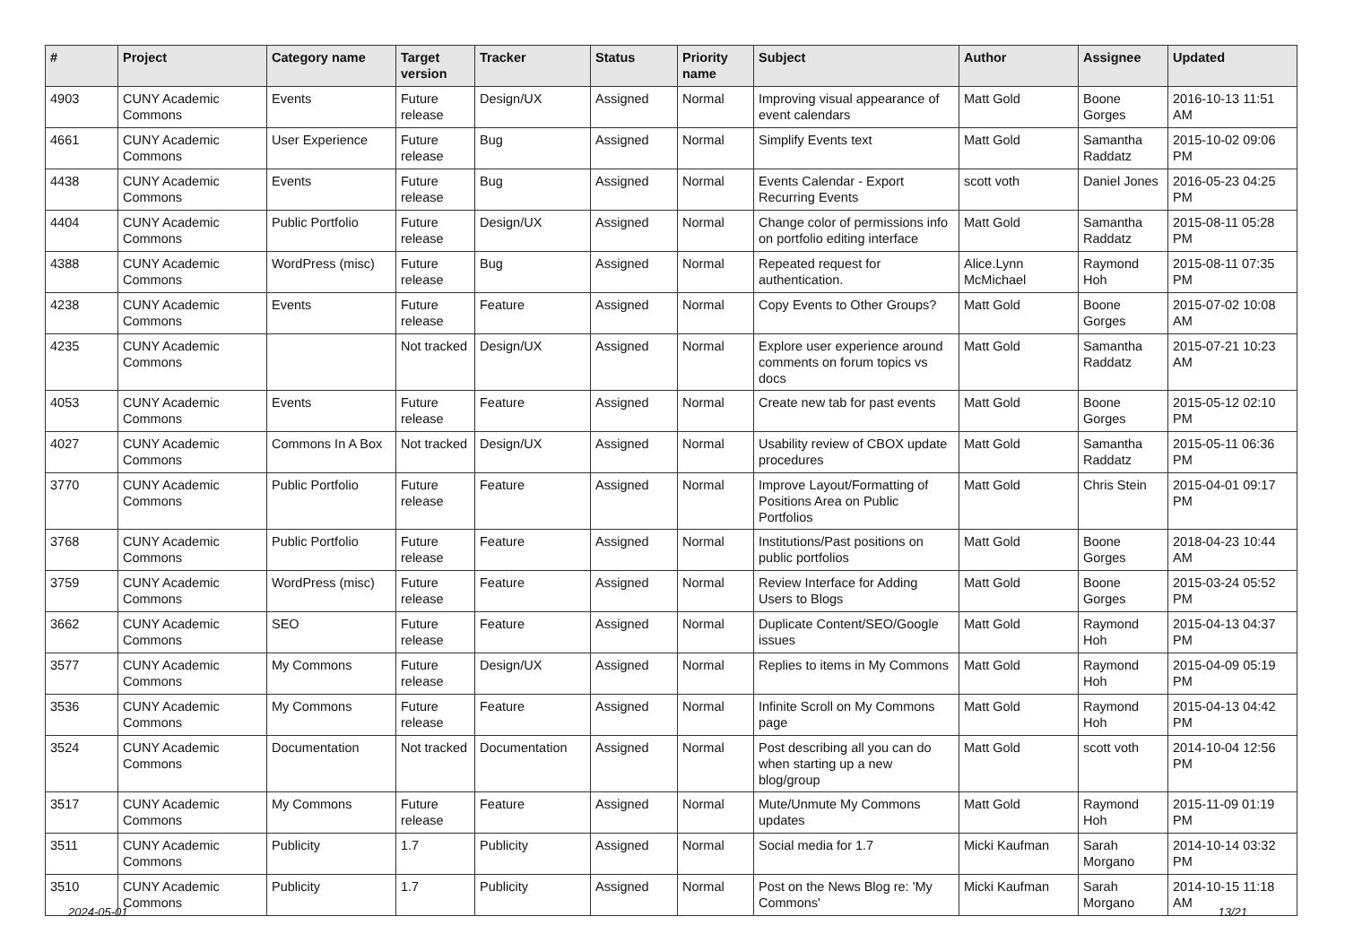| # | Project | Category name | Target version | Tracker | Status | Priority name | Subject | Author | Assignee | Updated |
| --- | --- | --- | --- | --- | --- | --- | --- | --- | --- | --- |
| 4903 | CUNY Academic Commons | Events | Future release | Design/UX | Assigned | Normal | Improving visual appearance of event calendars | Matt Gold | Boone Gorges | 2016-10-13 11:51 AM |
| 4661 | CUNY Academic Commons | User Experience | Future release | Bug | Assigned | Normal | Simplify Events text | Matt Gold | Samantha Raddatz | 2015-10-02 09:06 PM |
| 4438 | CUNY Academic Commons | Events | Future release | Bug | Assigned | Normal | Events Calendar - Export Recurring Events | scott voth | Daniel Jones | 2016-05-23 04:25 PM |
| 4404 | CUNY Academic Commons | Public Portfolio | Future release | Design/UX | Assigned | Normal | Change color of permissions info on portfolio editing interface | Matt Gold | Samantha Raddatz | 2015-08-11 05:28 PM |
| 4388 | CUNY Academic Commons | WordPress (misc) | Future release | Bug | Assigned | Normal | Repeated request for authentication. | Alice.Lynn McMichael | Raymond Hoh | 2015-08-11 07:35 PM |
| 4238 | CUNY Academic Commons | Events | Future release | Feature | Assigned | Normal | Copy Events to Other Groups? | Matt Gold | Boone Gorges | 2015-07-02 10:08 AM |
| 4235 | CUNY Academic Commons | | Not tracked | Design/UX | Assigned | Normal | Explore user experience around comments on forum topics vs docs | Matt Gold | Samantha Raddatz | 2015-07-21 10:23 AM |
| 4053 | CUNY Academic Commons | Events | Future release | Feature | Assigned | Normal | Create new tab for past events | Matt Gold | Boone Gorges | 2015-05-12 02:10 PM |
| 4027 | CUNY Academic Commons | Commons In A Box | Not tracked | Design/UX | Assigned | Normal | Usability review of CBOX update procedures | Matt Gold | Samantha Raddatz | 2015-05-11 06:36 PM |
| 3770 | CUNY Academic Commons | Public Portfolio | Future release | Feature | Assigned | Normal | Improve Layout/Formatting of Positions Area on Public Portfolios | Matt Gold | Chris Stein | 2015-04-01 09:17 PM |
| 3768 | CUNY Academic Commons | Public Portfolio | Future release | Feature | Assigned | Normal | Institutions/Past positions on public portfolios | Matt Gold | Boone Gorges | 2018-04-23 10:44 AM |
| 3759 | CUNY Academic Commons | WordPress (misc) | Future release | Feature | Assigned | Normal | Review Interface for Adding Users to Blogs | Matt Gold | Boone Gorges | 2015-03-24 05:52 PM |
| 3662 | CUNY Academic Commons | SEO | Future release | Feature | Assigned | Normal | Duplicate Content/SEO/Google issues | Matt Gold | Raymond Hoh | 2015-04-13 04:37 PM |
| 3577 | CUNY Academic Commons | My Commons | Future release | Design/UX | Assigned | Normal | Replies to items in My Commons | Matt Gold | Raymond Hoh | 2015-04-09 05:19 PM |
| 3536 | CUNY Academic Commons | My Commons | Future release | Feature | Assigned | Normal | Infinite Scroll on My Commons page | Matt Gold | Raymond Hoh | 2015-04-13 04:42 PM |
| 3524 | CUNY Academic Commons | Documentation | Not tracked | Documentation | Assigned | Normal | Post describing all you can do when starting up a new blog/group | Matt Gold | scott voth | 2014-10-04 12:56 PM |
| 3517 | CUNY Academic Commons | My Commons | Future release | Feature | Assigned | Normal | Mute/Unmute My Commons updates | Matt Gold | Raymond Hoh | 2015-11-09 01:19 PM |
| 3511 | CUNY Academic Commons | Publicity | 1.7 | Publicity | Assigned | Normal | Social media for 1.7 | Micki Kaufman | Sarah Morgano | 2014-10-14 03:32 PM |
| 3510 | CUNY Academic Commons | Publicity | 1.7 | Publicity | Assigned | Normal | Post on the News Blog re: 'My Commons' | Micki Kaufman | Sarah Morgano | 2014-10-15 11:18 AM |
2024-05-01 13/21